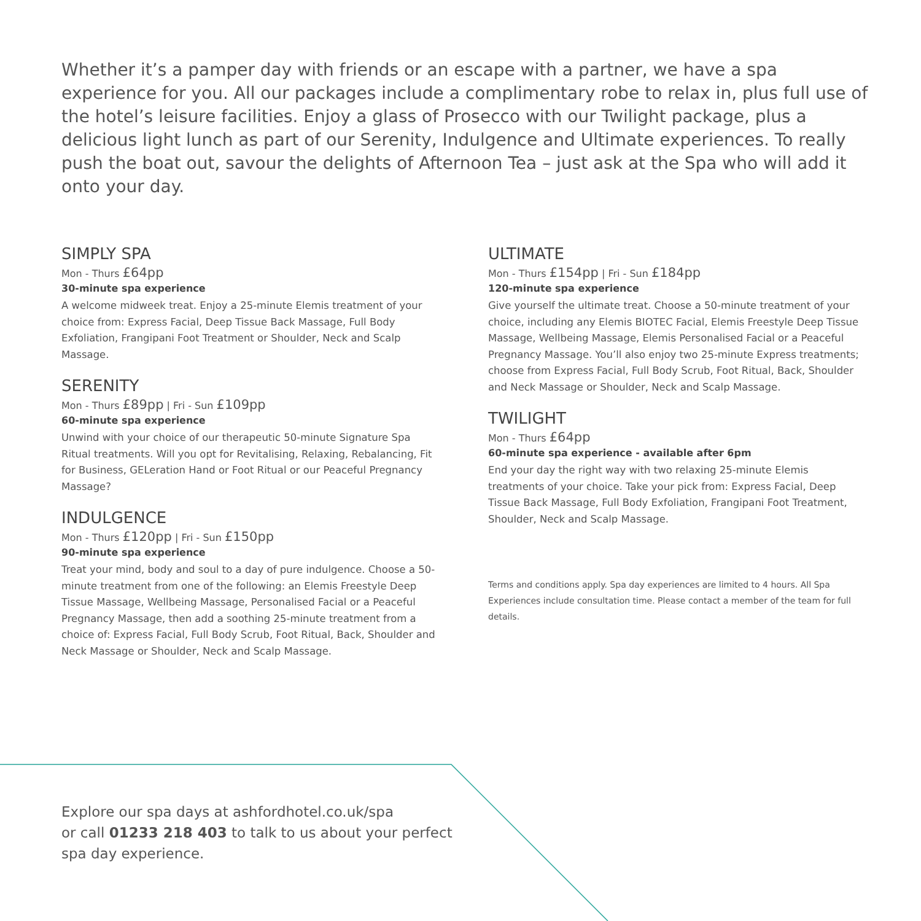Whether it’s a pamper day with friends or an escape with a partner, we have a spa experience for you. All our packages include a complimentary robe to relax in, plus full use of the hotel’s leisure facilities. Enjoy a glass of Prosecco with our Twilight package, plus a delicious light lunch as part of our Serenity, Indulgence and Ultimate experiences. To really push the boat out, savour the delights of Afternoon Tea – just ask at the Spa who will add it onto your day.
SIMPLY SPA
Mon - Thurs £64pp
30-minute spa experience
A welcome midweek treat. Enjoy a 25-minute Elemis treatment of your choice from: Express Facial, Deep Tissue Back Massage, Full Body Exfoliation, Frangipani Foot Treatment or Shoulder, Neck and Scalp Massage.
SERENITY
Mon - Thurs £89pp | Fri - Sun £109pp
60-minute spa experience
Unwind with your choice of our therapeutic 50-minute Signature Spa Ritual treatments. Will you opt for Revitalising, Relaxing, Rebalancing, Fit for Business, GELeration Hand or Foot Ritual or our Peaceful Pregnancy Massage?
INDULGENCE
Mon - Thurs £120pp | Fri - Sun £150pp
90-minute spa experience
Treat your mind, body and soul to a day of pure indulgence. Choose a 50-minute treatment from one of the following: an Elemis Freestyle Deep Tissue Massage, Wellbeing Massage, Personalised Facial or a Peaceful Pregnancy Massage, then add a soothing 25-minute treatment from a choice of: Express Facial, Full Body Scrub, Foot Ritual, Back, Shoulder and Neck Massage or Shoulder, Neck and Scalp Massage.
ULTIMATE
Mon - Thurs £154pp | Fri - Sun £184pp
120-minute spa experience
Give yourself the ultimate treat. Choose a 50-minute treatment of your choice, including any Elemis BIOTEC Facial, Elemis Freestyle Deep Tissue Massage, Wellbeing Massage, Elemis Personalised Facial or a Peaceful Pregnancy Massage. You’ll also enjoy two 25-minute Express treatments; choose from Express Facial, Full Body Scrub, Foot Ritual, Back, Shoulder and Neck Massage or Shoulder, Neck and Scalp Massage.
TWILIGHT
Mon - Thurs £64pp
60-minute spa experience - available after 6pm
End your day the right way with two relaxing 25-minute Elemis treatments of your choice. Take your pick from: Express Facial, Deep Tissue Back Massage, Full Body Exfoliation, Frangipani Foot Treatment, Shoulder, Neck and Scalp Massage.
Terms and conditions apply. Spa day experiences are limited to 4 hours. All Spa Experiences include consultation time. Please contact a member of the team for full details.
Explore our spa days at ashfordhotel.co.uk/spa
or call 01233 218 403 to talk to us about your perfect
spa day experience.